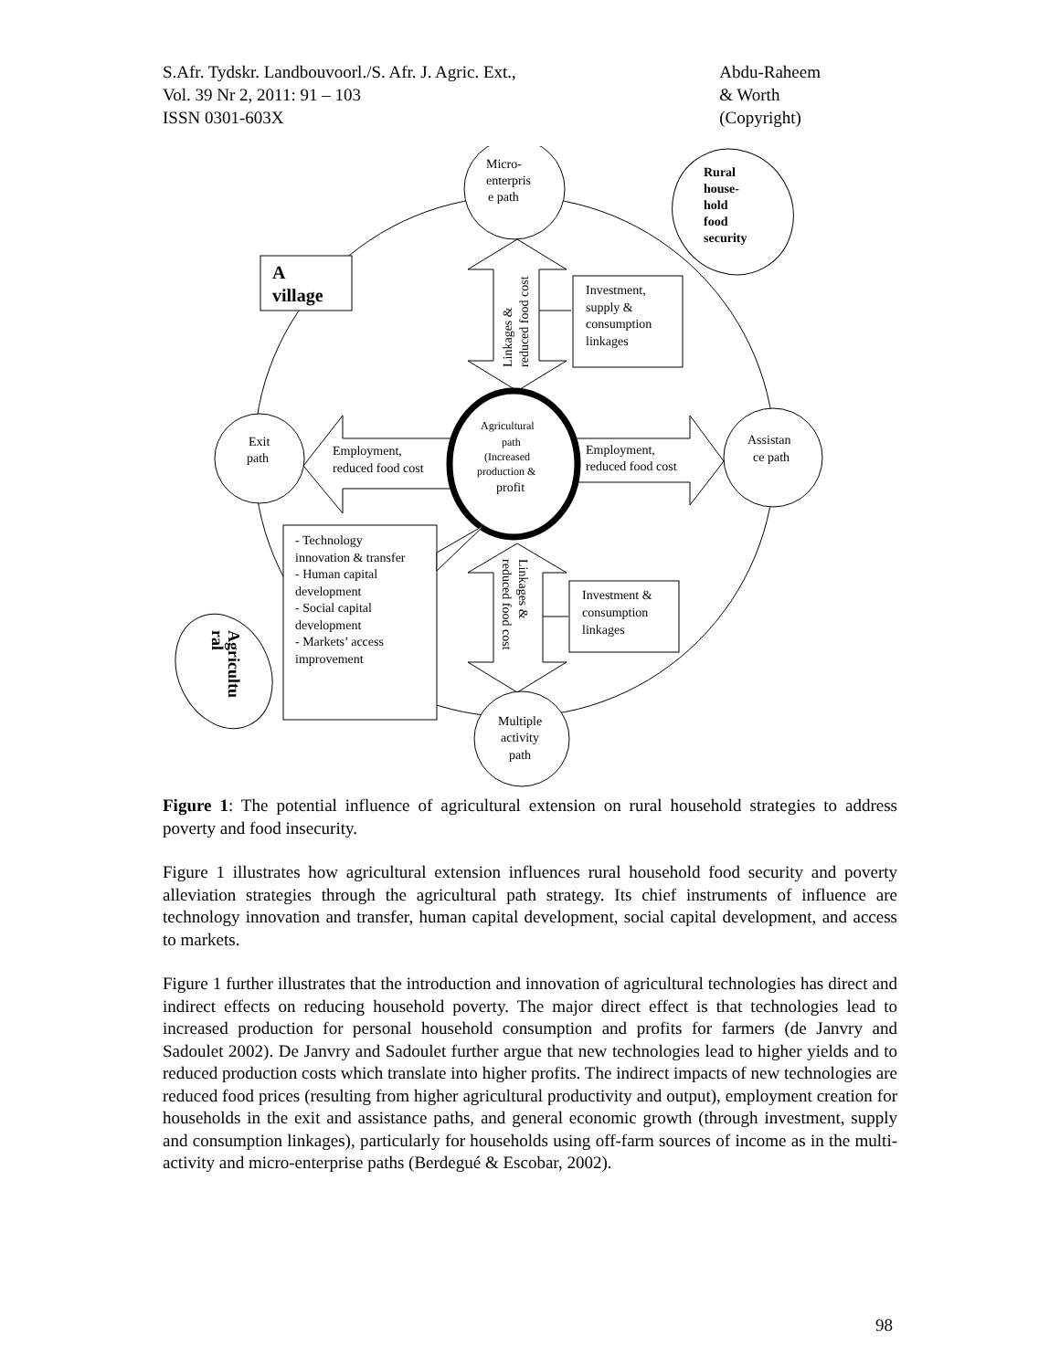S.Afr. Tydskr. Landbouvoorl./S. Afr. J. Agric. Ext.,
Vol. 39 Nr 2, 2011: 91 – 103
ISSN 0301-603X
Abdu-Raheem
& Worth
(Copyright)
Micro-
enterpris
e path
Rural
house-
hold
food
security
A
village
Linkages &
reduced food cost
Investment,
supply &
consumption
linkages
Exit
path
Employment,
reduced food cost
Employment,
reduced food cost
Assistan
ce path
Agricultural
path
(Increased
production &
profit
Linkages &
reduced food cost
Investment &
consumption
linkages
Agricultu
ral
- Technology
innovation & transfer
- Human capital
development
- Social capital
development
- Markets’ access
improvement
Multiple
activity
path
Figure 1: The potential influence of agricultural extension on rural household strategies to address poverty and food insecurity.
Figure 1 illustrates how agricultural extension influences rural household food security and poverty alleviation strategies through the agricultural path strategy. Its chief instruments of influence are technology innovation and transfer, human capital development, social capital development, and access to markets.
Figure 1 further illustrates that the introduction and innovation of agricultural technologies has direct and indirect effects on reducing household poverty. The major direct effect is that technologies lead to increased production for personal household consumption and profits for farmers (de Janvry and Sadoulet 2002). De Janvry and Sadoulet further argue that new technologies lead to higher yields and to reduced production costs which translate into higher profits. The indirect impacts of new technologies are reduced food prices (resulting from higher agricultural productivity and output), employment creation for households in the exit and assistance paths, and general economic growth (through investment, supply and consumption linkages), particularly for households using off-farm sources of income as in the multi-activity and micro-enterprise paths (Berdegué & Escobar, 2002).
98